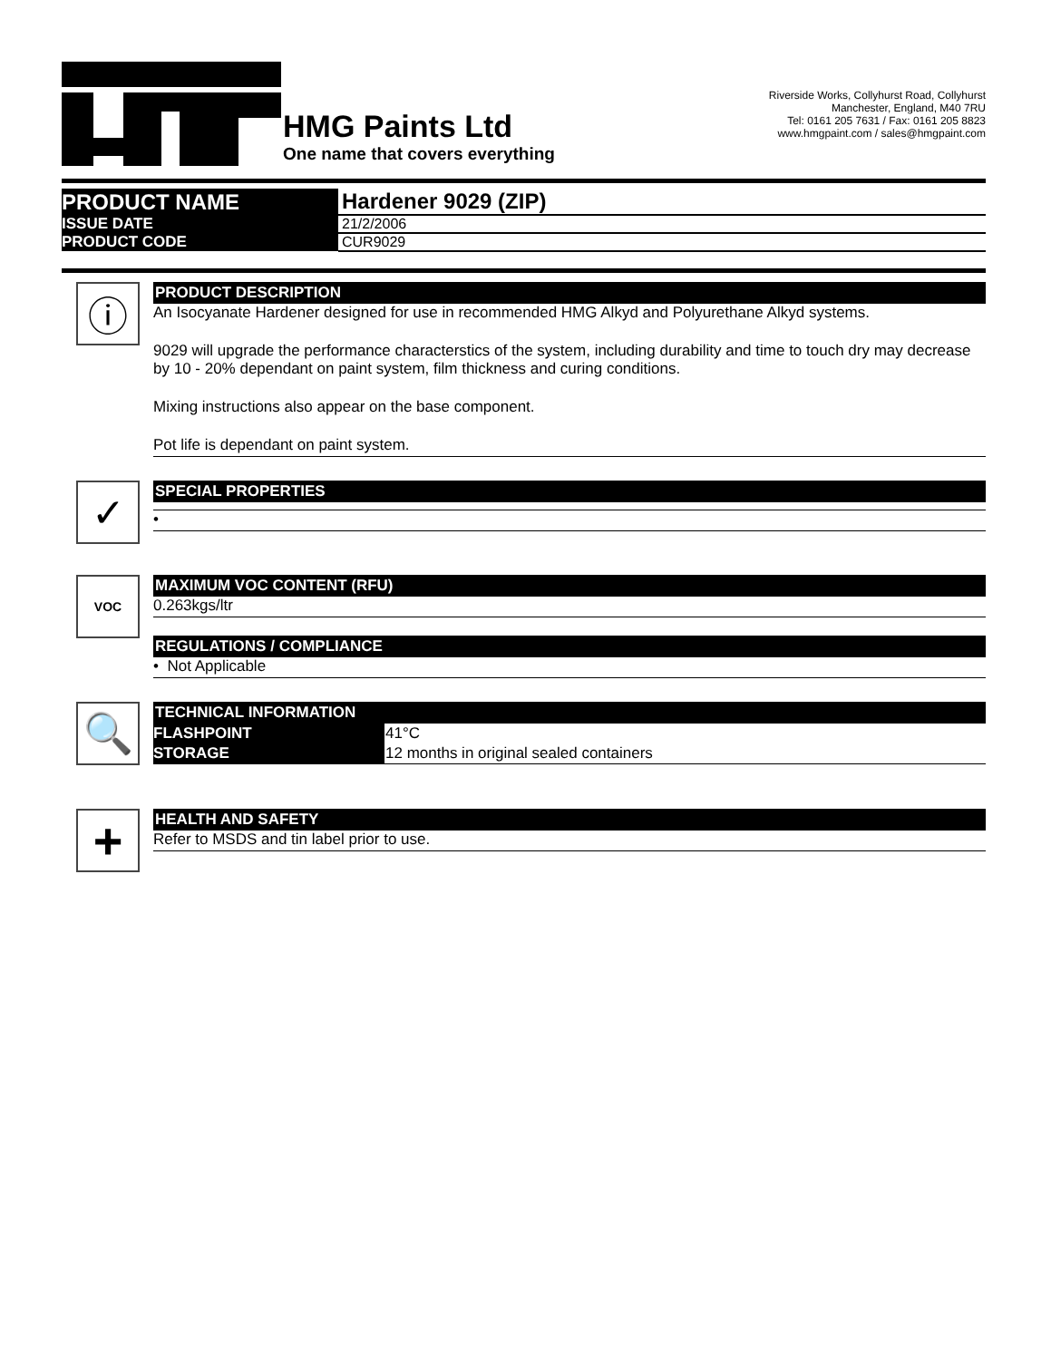HMG Paints Ltd
One name that covers everything
Riverside Works, Collyhurst Road, Collyhurst
Manchester, England, M40 7RU
Tel: 0161 205 7631 / Fax: 0161 205 8823
www.hmgpaint.com / sales@hmgpaint.com
| PRODUCT NAME | Hardener 9029 (ZIP) |
| ISSUE DATE | 21/2/2006 |
| PRODUCT CODE | CUR9029 |
ⓘ
PRODUCT DESCRIPTION
An Isocyanate Hardener designed for use in recommended HMG Alkyd and Polyurethane Alkyd systems.
9029 will upgrade the performance characterstics of the system, including durability and time to touch dry may decrease by 10 - 20% dependant on paint system, film thickness and curing conditions.
Mixing instructions also appear on the base component.
Pot life is dependant on paint system.
✓
SPECIAL PROPERTIES
•
VOC
MAXIMUM VOC CONTENT (RFU)
0.263kgs/ltr
REGULATIONS / COMPLIANCE
• Not Applicable
🔍
TECHNICAL INFORMATION
| FLASHPOINT | 41°C |
| STORAGE | 12 months in original sealed containers |
+
HEALTH AND SAFETY
Refer to MSDS and tin label prior to use.